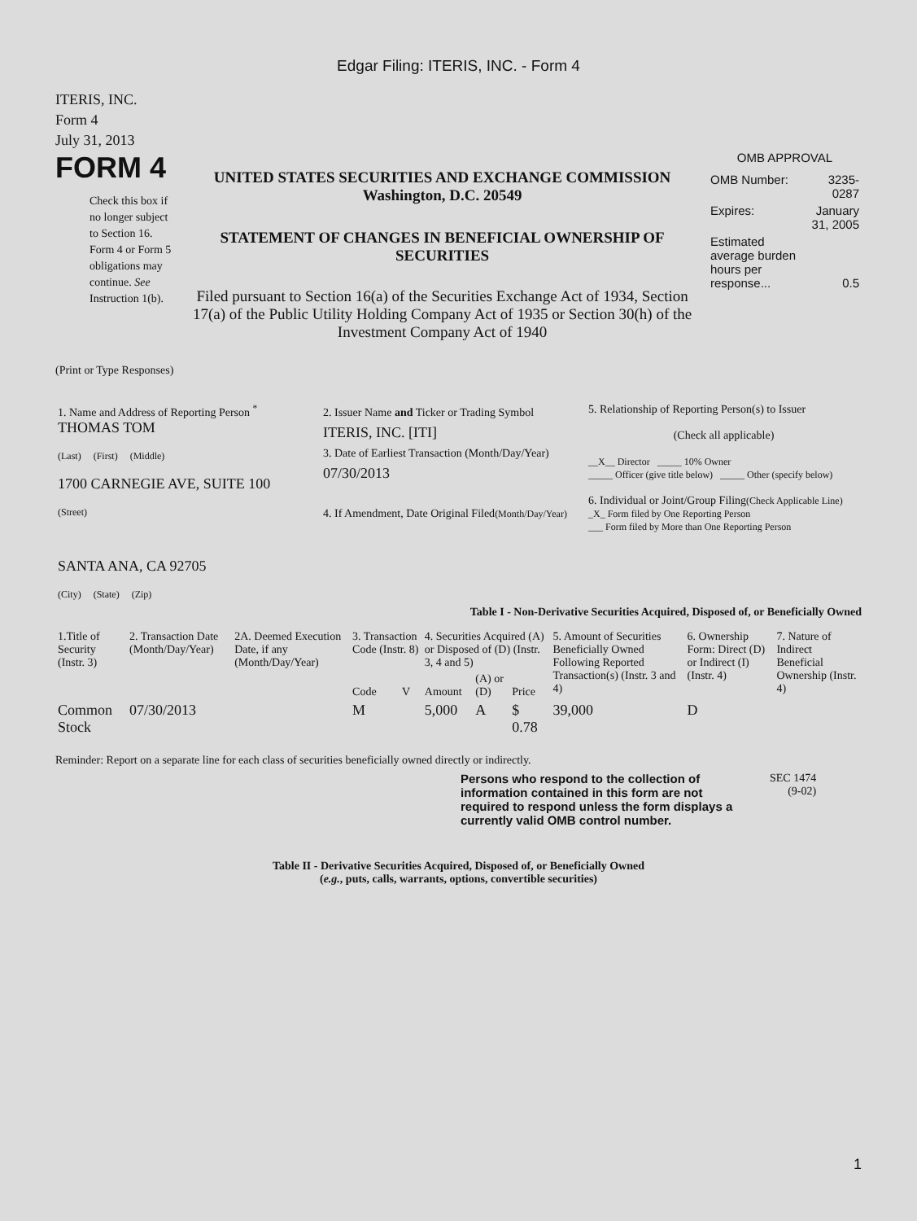Edgar Filing: ITERIS, INC. - Form 4
ITERIS, INC.
Form 4
July 31, 2013
FORM 4
Check this box if no longer subject to Section 16. Form 4 or Form 5 obligations may continue. See Instruction 1(b).
UNITED STATES SECURITIES AND EXCHANGE COMMISSION
Washington, D.C. 20549
STATEMENT OF CHANGES IN BENEFICIAL OWNERSHIP OF SECURITIES
Filed pursuant to Section 16(a) of the Securities Exchange Act of 1934, Section 17(a) of the Public Utility Holding Company Act of 1935 or Section 30(h) of the Investment Company Act of 1940
OMB APPROVAL
| OMB Number: | 3235-0287 |
| Expires: | January 31, 2005 |
| Estimated average burden hours per response... | 0.5 |
(Print or Type Responses)
| 1. Name and Address of Reporting Person <sup>*</sup> THOMAS TOM (Last) (First) (Middle) 1700 CARNEGIE AVE, SUITE 100 (Street) SANTA ANA, CA 92705 (City) (State) (Zip) | 2. Issuer Name and Ticker or Trading Symbol ITERIS, INC. [ITI] 3. Date of Earliest Transaction (Month/Day/Year) 07/30/2013 4. If Amendment, Date Original Filed (Month/Day/Year) | 5. Relationship of Reporting Person(s) to Issuer (Check all applicable) __X__ Director _____ 10% Owner _____ Officer (give title below) _____ Other (specify below) 6. Individual or Joint/Group Filing (Check Applicable Line) _X_ Form filed by One Reporting Person ___ Form filed by More than One Reporting Person |
Table I - Non-Derivative Securities Acquired, Disposed of, or Beneficially Owned
| 1.Title of Security (Instr. 3) | 2. Transaction Date (Month/Day/Year) | 2A. Deemed Execution Date, if any (Month/Day/Year) | 3. Transaction Code (Instr. 8) | | 4. Securities Acquired (A) or Disposed of (D) (Instr. 3, 4 and 5) | | | 5. Amount of Securities Beneficially Owned Following Reported Transaction(s) (Instr. 3 and 4) | 6. Ownership Form: Direct (D) or Indirect (I) (Instr. 4) | 7. Nature of Indirect Beneficial Ownership (Instr. 4) |
| --- | --- | --- | --- | --- | --- | --- | --- | --- | --- | --- |
| | | | Code | V | Amount | (A) or (D) | Price | | | |
| Common Stock | 07/30/2013 | | M | | 5,000 | A | $ 0.78 | 39,000 | D | |
Reminder: Report on a separate line for each class of securities beneficially owned directly or indirectly.
Persons who respond to the collection of information contained in this form are not required to respond unless the form displays a currently valid OMB control number.
SEC 1474
(9-02)
Table II - Derivative Securities Acquired, Disposed of, or Beneficially Owned
(e.g., puts, calls, warrants, options, convertible securities)
1